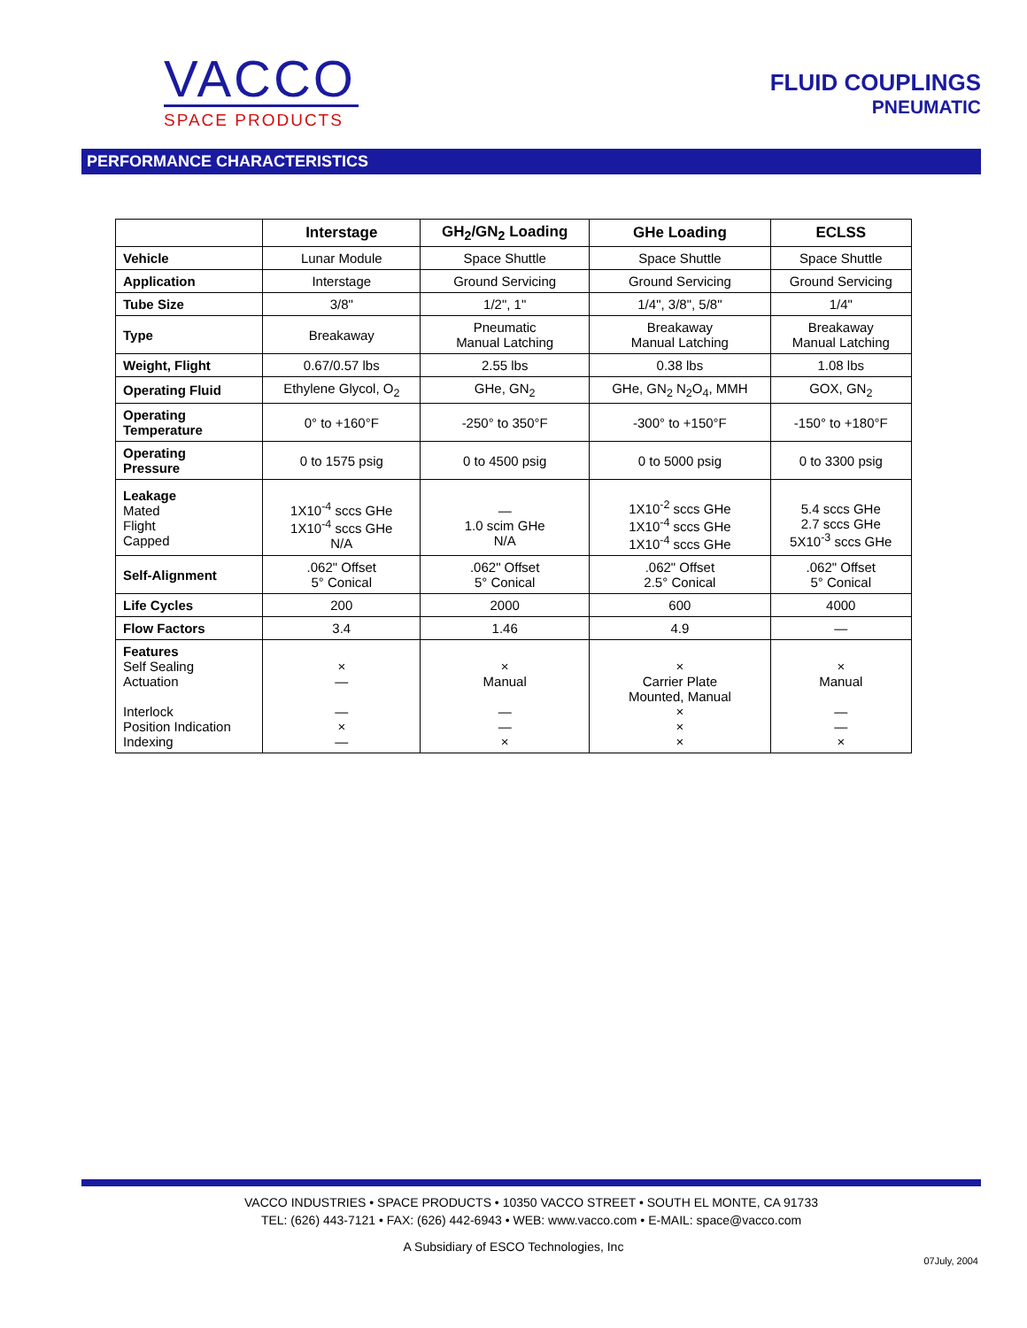VACCO
SPACE PRODUCTS
FLUID COUPLINGS
PNEUMATIC
PERFORMANCE CHARACTERISTICS
| | Interstage | GH<sub>2</sub>/GN<sub>2</sub> Loading | GHe Loading | ECLSS |
| --- | --- | --- | --- | --- |
| Vehicle | Lunar Module | Space Shuttle | Space Shuttle | Space Shuttle |
| Application | Interstage | Ground Servicing | Ground Servicing | Ground Servicing |
| Tube Size | 3/8" | 1/2", 1" | 1/4", 3/8", 5/8" | 1/4" |
| Type | Breakaway | Pneumatic Manual Latching | Breakaway Manual Latching | Breakaway Manual Latching |
| Weight, Flight | 0.67/0.57 lbs | 2.55 lbs | 0.38 lbs | 1.08 lbs |
| Operating Fluid | Ethylene Glycol, O<sub>2</sub> | GHe, GN<sub>2</sub> | GHe, GN<sub>2</sub> N<sub>2</sub>O<sub>4</sub>, MMH | GOX, GN<sub>2</sub> |
| Operating Temperature | 0° to +160°F | -250° to 350°F | -300° to +150°F | -150° to +180°F |
| Operating Pressure | 0 to 1575 psig | 0 to 4500 psig | 0 to 5000 psig | 0 to 3300 psig |
| Leakage Mated Flight Capped | 1X10<sup>-4</sup> sccs GHe 1X10<sup>-4</sup> sccs GHe N/A | — 1.0 scim GHe N/A | 1X10<sup>-2</sup> sccs GHe 1X10<sup>-4</sup> sccs GHe 1X10<sup>-4</sup> sccs GHe | 5.4 sccs GHe 2.7 sccs GHe 5X10<sup>-3</sup> sccs GHe |
| Self-Alignment | .062" Offset 5° Conical | .062" Offset 5° Conical | .062" Offset 2.5° Conical | .062" Offset 5° Conical |
| Life Cycles | 200 | 2000 | 600 | 4000 |
| Flow Factors | 3.4 | 1.46 | 4.9 | — |
| Features Self Sealing Actuation Interlock Position Indication Indexing | × — — × — | × Manual — — × | × Carrier Plate Mounted, Manual × × × | × Manual — — × |
VACCO INDUSTRIES • SPACE PRODUCTS • 10350 VACCO STREET • SOUTH EL MONTE, CA 91733
TEL: (626) 443-7121 • FAX: (626) 442-6943 • WEB: www.vacco.com • E-MAIL: space@vacco.com
A Subsidiary of ESCO Technologies, Inc
07July, 2004